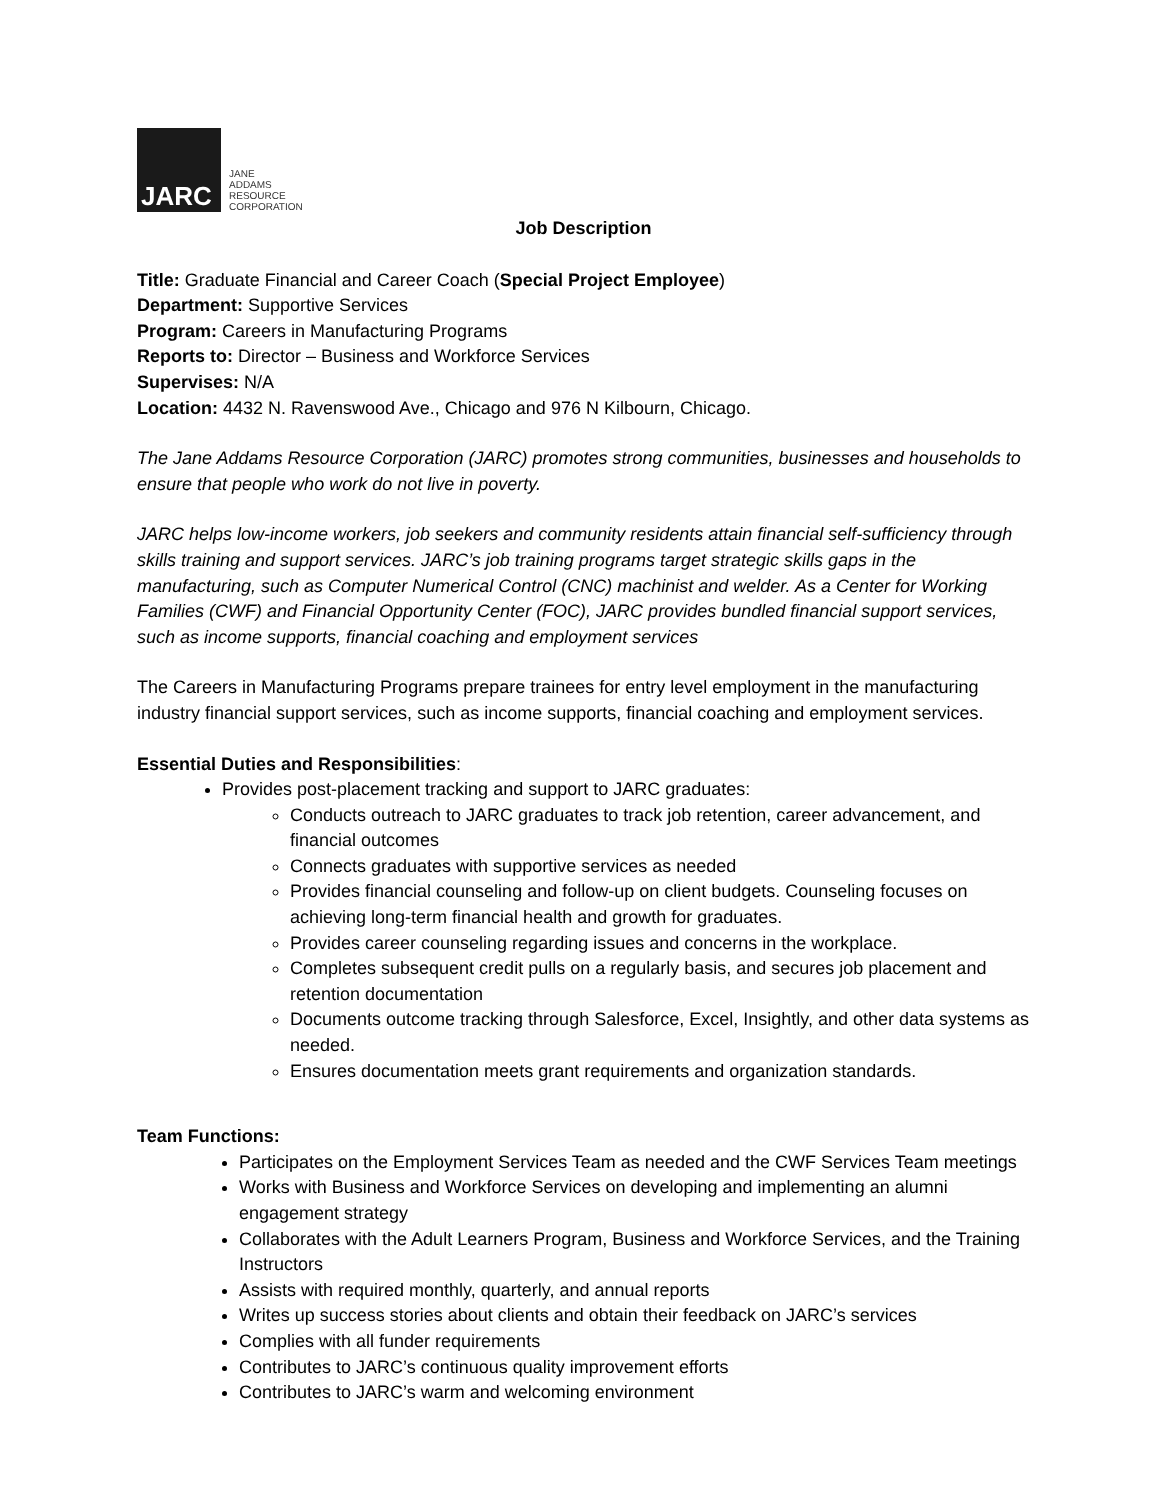JARC
JANE
ADDAMS
RESOURCE
CORPORATION
Job Description
Title: Graduate Financial and Career Coach (Special Project Employee)
Department: Supportive Services
Program: Careers in Manufacturing Programs
Reports to: Director – Business and Workforce Services
Supervises: N/A
Location: 4432 N. Ravenswood Ave., Chicago and 976 N Kilbourn, Chicago.
The Jane Addams Resource Corporation (JARC) promotes strong communities, businesses and households to ensure that people who work do not live in poverty.
JARC helps low-income workers, job seekers and community residents attain financial self-sufficiency through skills training and support services. JARC’s job training programs target strategic skills gaps in the manufacturing, such as Computer Numerical Control (CNC) machinist and welder. As a Center for Working Families (CWF) and Financial Opportunity Center (FOC), JARC provides bundled financial support services, such as income supports, financial coaching and employment services
The Careers in Manufacturing Programs prepare trainees for entry level employment in the manufacturing industry financial support services, such as income supports, financial coaching and employment services.
Essential Duties and Responsibilities:
Provides post-placement tracking and support to JARC graduates:
Conducts outreach to JARC graduates to track job retention, career advancement, and financial outcomes
Connects graduates with supportive services as needed
Provides financial counseling and follow-up on client budgets. Counseling focuses on achieving long-term financial health and growth for graduates.
Provides career counseling regarding issues and concerns in the workplace.
Completes subsequent credit pulls on a regularly basis, and secures job placement and retention documentation
Documents outcome tracking through Salesforce, Excel, Insightly, and other data systems as needed.
Ensures documentation meets grant requirements and organization standards.
Team Functions:
Participates on the Employment Services Team as needed and the CWF Services Team meetings
Works with Business and Workforce Services on developing and implementing an alumni engagement strategy
Collaborates with the Adult Learners Program, Business and Workforce Services, and the Training Instructors
Assists with required monthly, quarterly, and annual reports
Writes up success stories about clients and obtain their feedback on JARC’s services
Complies with all funder requirements
Contributes to JARC’s continuous quality improvement efforts
Contributes to JARC’s warm and welcoming environment